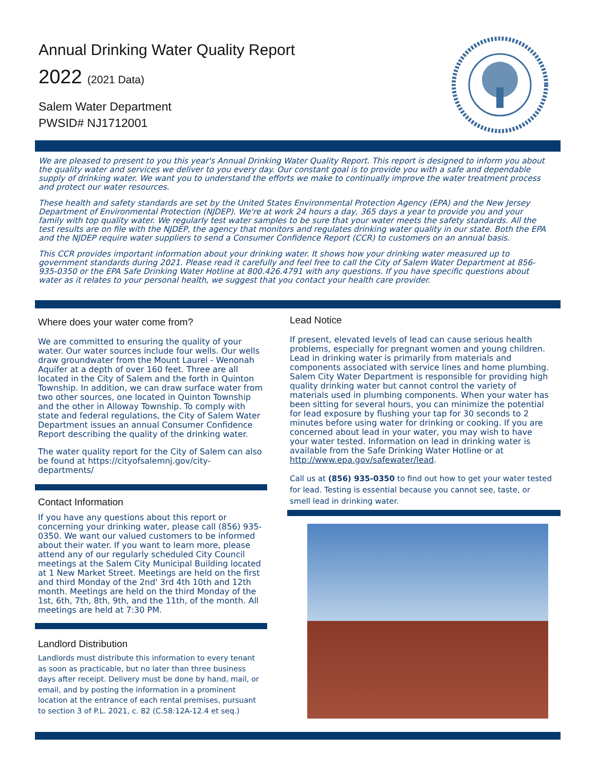Annual Drinking Water Quality Report
2022 (2021 Data)
Salem Water Department
PWSID# NJ1712001
We are pleased to present to you this year's Annual Drinking Water Quality Report. This report is designed to inform you about the quality water and services we deliver to you every day. Our constant goal is to provide you with a safe and dependable supply of drinking water. We want you to understand the efforts we make to continually improve the water treatment process and protect our water resources.
These health and safety standards are set by the United States Environmental Protection Agency (EPA) and the New Jersey Department of Environmental Protection (NJDEP). We're at work 24 hours a day, 365 days a year to provide you and your family with top quality water. We regularly test water samples to be sure that your water meets the safety standards. All the test results are on file with the NJDEP, the agency that monitors and regulates drinking water quality in our state. Both the EPA and the NJDEP require water suppliers to send a Consumer Confidence Report (CCR) to customers on an annual basis.
This CCR provides important information about your drinking water. It shows how your drinking water measured up to government standards during 2021. Please read it carefully and feel free to call the City of Salem Water Department at 856-935-0350 or the EPA Safe Drinking Water Hotline at 800.426.4791 with any questions. If you have specific questions about water as it relates to your personal health, we suggest that you contact your health care provider.
Where does your water come from?
We are committed to ensuring the quality of your water. Our water sources include four wells. Our wells draw groundwater from the Mount Laurel - Wenonah Aquifer at a depth of over 160 feet. Three are all located in the City of Salem and the forth in Quinton Township. In addition, we can draw surface water from two other sources, one located in Quinton Township and the other in Alloway Township. To comply with state and federal regulations, the City of Salem Water Department issues an annual Consumer Confidence Report describing the quality of the drinking water.
The water quality report for the City of Salem can also be found at https://cityofsalemnj.gov/city-departments/
Contact Information
If you have any questions about this report or concerning your drinking water, please call (856) 935-0350. We want our valued customers to be informed about their water. If you want to learn more, please attend any of our regularly scheduled City Council meetings at the Salem City Municipal Building located at 1 New Market Street. Meetings are held on the first and third Monday of the 2nd' 3rd 4th 10th and 12th month. Meetings are held on the third Monday of the 1st, 6th, 7th, 8th, 9th, and the 11th, of the month. All meetings are held at 7:30 PM.
Landlord Distribution
Landlords must distribute this information to every tenant as soon as practicable, but no later than three business days after receipt. Delivery must be done by hand, mail, or email, and by posting the information in a prominent location at the entrance of each rental premises, pursuant to section 3 of P.L. 2021, c. 82 (C.58:12A-12.4 et seq.)
Lead Notice
If present, elevated levels of lead can cause serious health problems, especially for pregnant women and young children. Lead in drinking water is primarily from materials and components associated with service lines and home plumbing. Salem City Water Department is responsible for providing high quality drinking water but cannot control the variety of materials used in plumbing components. When your water has been sitting for several hours, you can minimize the potential for lead exposure by flushing your tap for 30 seconds to 2 minutes before using water for drinking or cooking. If you are concerned about lead in your water, you may wish to have your water tested. Information on lead in drinking water is available from the Safe Drinking Water Hotline or at http://www.epa.gov/safewater/lead.
Call us at (856) 935-0350 to find out how to get your water tested for lead. Testing is essential because you cannot see, taste, or smell lead in drinking water.